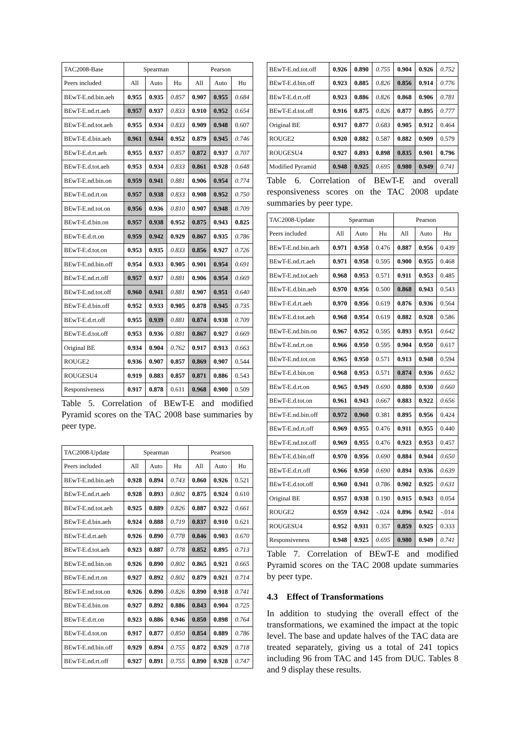| TAC2008-Base | Spearman | | | Pearson | | |
| --- | --- | --- | --- | --- | --- | --- |
| Peers included | All | Auto | Hu | All | Auto | Hu |
| BEwT-E.nd.bin.aeh | 0.955 | 0.935 | 0.857 | 0.907 | 0.955 | 0.684 |
| BEwT-E.nd.rt.aeh | 0.957 | 0.937 | 0.833 | 0.910 | 0.952 | 0.654 |
| BEwT-E.nd.tot.aeh | 0.955 | 0.934 | 0.833 | 0.909 | 0.948 | 0.607 |
| BEwT-E.d.bin.aeh | 0.961 | 0.944 | 0.952 | 0.879 | 0.945 | 0.746 |
| BEwT-E.d.rt.aeh | 0.955 | 0.937 | 0.857 | 0.872 | 0.937 | 0.707 |
| BEwT-E.d.tot.aeh | 0.953 | 0.934 | 0.833 | 0.861 | 0.928 | 0.648 |
| BEwT-E.nd.bin.on | 0.959 | 0.941 | 0.881 | 0.906 | 0.954 | 0.774 |
| BEwT-E.nd.rt.on | 0.957 | 0.938 | 0.833 | 0.908 | 0.952 | 0.750 |
| BEwT-E.nd.tot.on | 0.956 | 0.936 | 0.810 | 0.907 | 0.948 | 0.709 |
| BEwT-E.d.bin.on | 0.957 | 0.938 | 0.952 | 0.875 | 0.943 | 0.825 |
| BEwT-E.d.rt.on | 0.959 | 0.942 | 0.929 | 0.867 | 0.935 | 0.786 |
| BEwT-E.d.tot.on | 0.953 | 0.935 | 0.833 | 0.856 | 0.927 | 0.726 |
| BEwT-E.nd.bin.off | 0.954 | 0.933 | 0.905 | 0.901 | 0.954 | 0.691 |
| BEwT-E.nd.rt.off | 0.957 | 0.937 | 0.881 | 0.906 | 0.954 | 0.669 |
| BEwT-E.nd.tot.off | 0.960 | 0.941 | 0.881 | 0.907 | 0.951 | 0.640 |
| BEwT-E.d.bin.off | 0.952 | 0.933 | 0.905 | 0.878 | 0.945 | 0.735 |
| BEwT-E.d.rt.off | 0.955 | 0.939 | 0.881 | 0.874 | 0.938 | 0.709 |
| BEwT-E.d.tot.off | 0.953 | 0.936 | 0.881 | 0.867 | 0.927 | 0.669 |
| Original BE | 0.934 | 0.904 | 0.762 | 0.917 | 0.913 | 0.663 |
| ROUGE2 | 0.936 | 0.907 | 0.857 | 0.869 | 0.907 | 0.544 |
| ROUGESU4 | 0.919 | 0.883 | 0.857 | 0.871 | 0.886 | 0.543 |
| Responsiveness | 0.917 | 0.878 | 0.611 | 0.968 | 0.900 | 0.509 |
Table 5. Correlation of BEwT-E and modified Pyramid scores on the TAC 2008 base summaries by peer type.
| TAC2008-Update | Spearman | | | Pearson | | |
| --- | --- | --- | --- | --- | --- | --- |
| Peers included | All | Auto | Hu | All | Auto | Hu |
| BEwT-E.nd.bin.aeh | 0.928 | 0.894 | 0.743 | 0.860 | 0.926 | 0.521 |
| BEwT-E.nd.rt.aeh | 0.928 | 0.893 | 0.802 | 0.875 | 0.924 | 0.610 |
| BEwT-E.nd.tot.aeh | 0.925 | 0.889 | 0.826 | 0.887 | 0.922 | 0.661 |
| BEwT-E.d.bin.aeh | 0.924 | 0.888 | 0.719 | 0.837 | 0.910 | 0.621 |
| BEwT-E.d.rt.aeh | 0.926 | 0.890 | 0.778 | 0.846 | 0.903 | 0.670 |
| BEwT-E.d.tot.aeh | 0.923 | 0.887 | 0.778 | 0.852 | 0.895 | 0.713 |
| BEwT-E.nd.bin.on | 0.926 | 0.890 | 0.802 | 0.865 | 0.921 | 0.665 |
| BEwT-E.nd.rt.on | 0.927 | 0.892 | 0.802 | 0.879 | 0.921 | 0.714 |
| BEwT-E.nd.tot.on | 0.926 | 0.890 | 0.826 | 0.890 | 0.918 | 0.741 |
| BEwT-E.d.bin.on | 0.927 | 0.892 | 0.886 | 0.843 | 0.904 | 0.725 |
| BEwT-E.d.rt.on | 0.923 | 0.886 | 0.946 | 0.850 | 0.898 | 0.764 |
| BEwT-E.d.tot.on | 0.917 | 0.877 | 0.850 | 0.854 | 0.889 | 0.786 |
| BEwT-E.nd.bin.off | 0.929 | 0.894 | 0.755 | 0.872 | 0.929 | 0.718 |
| BEwT-E.nd.rt.off | 0.927 | 0.891 | 0.755 | 0.890 | 0.928 | 0.747 |
| BEwT-E.nd.tot.off | 0.926 | 0.890 | 0.755 | 0.904 | 0.926 | 0.752 |
| BEwT-E.d.bin.off | 0.923 | 0.885 | 0.826 | 0.856 | 0.914 | 0.776 |
| BEwT-E.d.rt.off | 0.923 | 0.886 | 0.826 | 0.868 | 0.906 | 0.781 |
| BEwT-E.d.tot.off | 0.916 | 0.875 | 0.826 | 0.877 | 0.895 | 0.777 |
| Original BE | 0.917 | 0.877 | 0.683 | 0.905 | 0.912 | 0.464 |
| ROUGE2 | 0.920 | 0.882 | 0.587 | 0.882 | 0.909 | 0.579 |
| ROUGESU4 | 0.927 | 0.893 | 0.898 | 0.835 | 0.901 | 0.796 |
| Modified Pyramid | 0.948 | 0.925 | 0.695 | 0.980 | 0.949 | 0.741 |
Table 6. Correlation of BEwT-E and overall responsiveness scores on the TAC 2008 update summaries by peer type.
| TAC2008-Update | Spearman | | | Pearson | | |
| --- | --- | --- | --- | --- | --- | --- |
| Peers included | All | Auto | Hu | All | Auto | Hu |
| BEwT-E.nd.bin.aeh | 0.971 | 0.958 | 0.476 | 0.887 | 0.956 | 0.439 |
| BEwT-E.nd.rt.aeh | 0.971 | 0.958 | 0.595 | 0.900 | 0.955 | 0.468 |
| BEwT-E.nd.tot.aeh | 0.968 | 0.953 | 0.571 | 0.911 | 0.953 | 0.485 |
| BEwT-E.d.bin.aeh | 0.970 | 0.956 | 0.500 | 0.868 | 0.943 | 0.543 |
| BEwT-E.d.rt.aeh | 0.970 | 0.956 | 0.619 | 0.876 | 0.936 | 0.564 |
| BEwT-E.d.tot.aeh | 0.968 | 0.954 | 0.619 | 0.882 | 0.928 | 0.586 |
| BEwT-E.nd.bin.on | 0.967 | 0.952 | 0.595 | 0.893 | 0.951 | 0.642 |
| BEwT-E.nd.rt.on | 0.966 | 0.950 | 0.595 | 0.904 | 0.950 | 0.617 |
| BEwT-E.nd.tot.on | 0.965 | 0.950 | 0.571 | 0.913 | 0.948 | 0.594 |
| BEwT-E.d.bin.on | 0.968 | 0.953 | 0.571 | 0.874 | 0.936 | 0.652 |
| BEwT-E.d.rt.on | 0.965 | 0.949 | 0.690 | 0.880 | 0.930 | 0.660 |
| BEwT-E.d.tot.on | 0.961 | 0.943 | 0.667 | 0.883 | 0.922 | 0.656 |
| BEwT-E.nd.bin.off | 0.972 | 0.960 | 0.381 | 0.895 | 0.956 | 0.424 |
| BEwT-E.nd.rt.off | 0.969 | 0.955 | 0.476 | 0.911 | 0.955 | 0.440 |
| BEwT-E.nd.tot.off | 0.969 | 0.955 | 0.476 | 0.923 | 0.953 | 0.457 |
| BEwT-E.d.bin.off | 0.970 | 0.956 | 0.690 | 0.884 | 0.944 | 0.650 |
| BEwT-E.d.rt.off | 0.966 | 0.950 | 0.690 | 0.894 | 0.936 | 0.639 |
| BEwT-E.d.tot.off | 0.960 | 0.941 | 0.786 | 0.902 | 0.925 | 0.631 |
| Original BE | 0.957 | 0.938 | 0.190 | 0.915 | 0.943 | 0.054 |
| ROUGE2 | 0.959 | 0.942 | -.024 | 0.896 | 0.942 | -.014 |
| ROUGESU4 | 0.952 | 0.931 | 0.357 | 0.859 | 0.925 | 0.333 |
| Responsiveness | 0.948 | 0.925 | 0.695 | 0.980 | 0.949 | 0.741 |
Table 7. Correlation of BEwT-E and modified Pyramid scores on the TAC 2008 update summaries by peer type.
4.3 Effect of Transformations
In addition to studying the overall effect of the transformations, we examined the impact at the topic level. The base and update halves of the TAC data are treated separately, giving us a total of 241 topics including 96 from TAC and 145 from DUC. Tables 8 and 9 display these results.